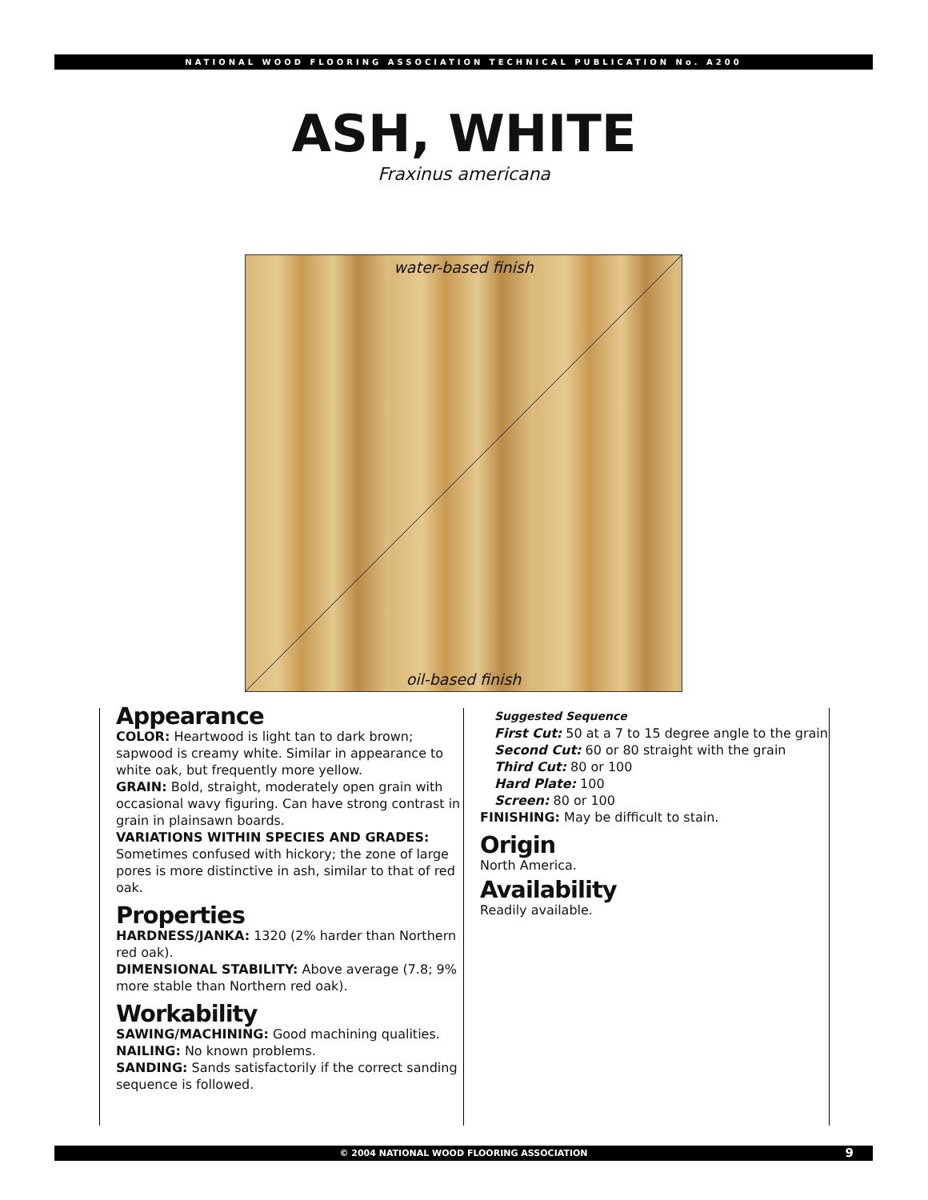NATIONAL WOOD FLOORING ASSOCIATION TECHNICAL PUBLICATION No. A200
ASH, WHITE
Fraxinus americana
water-based finish
oil-based finish
Appearance
COLOR: Heartwood is light tan to dark brown; sapwood is creamy white. Similar in appearance to white oak, but frequently more yellow.
GRAIN: Bold, straight, moderately open grain with occasional wavy figuring. Can have strong contrast in grain in plainsawn boards.
VARIATIONS WITHIN SPECIES AND GRADES: Sometimes confused with hickory; the zone of large pores is more distinctive in ash, similar to that of red oak.
Properties
HARDNESS/JANKA: 1320 (2% harder than Northern red oak).
DIMENSIONAL STABILITY: Above average (7.8; 9% more stable than Northern red oak).
Workability
SAWING/MACHINING: Good machining qualities.
NAILING: No known problems.
SANDING: Sands satisfactorily if the correct sanding sequence is followed.
Suggested Sequence
First Cut: 50 at a 7 to 15 degree angle to the grain
Second Cut: 60 or 80 straight with the grain
Third Cut: 80 or 100
Hard Plate: 100
Screen: 80 or 100
FINISHING: May be difficult to stain.
Origin
North America.
Availability
Readily available.
© 2004 NATIONAL WOOD FLOORING ASSOCIATION 9